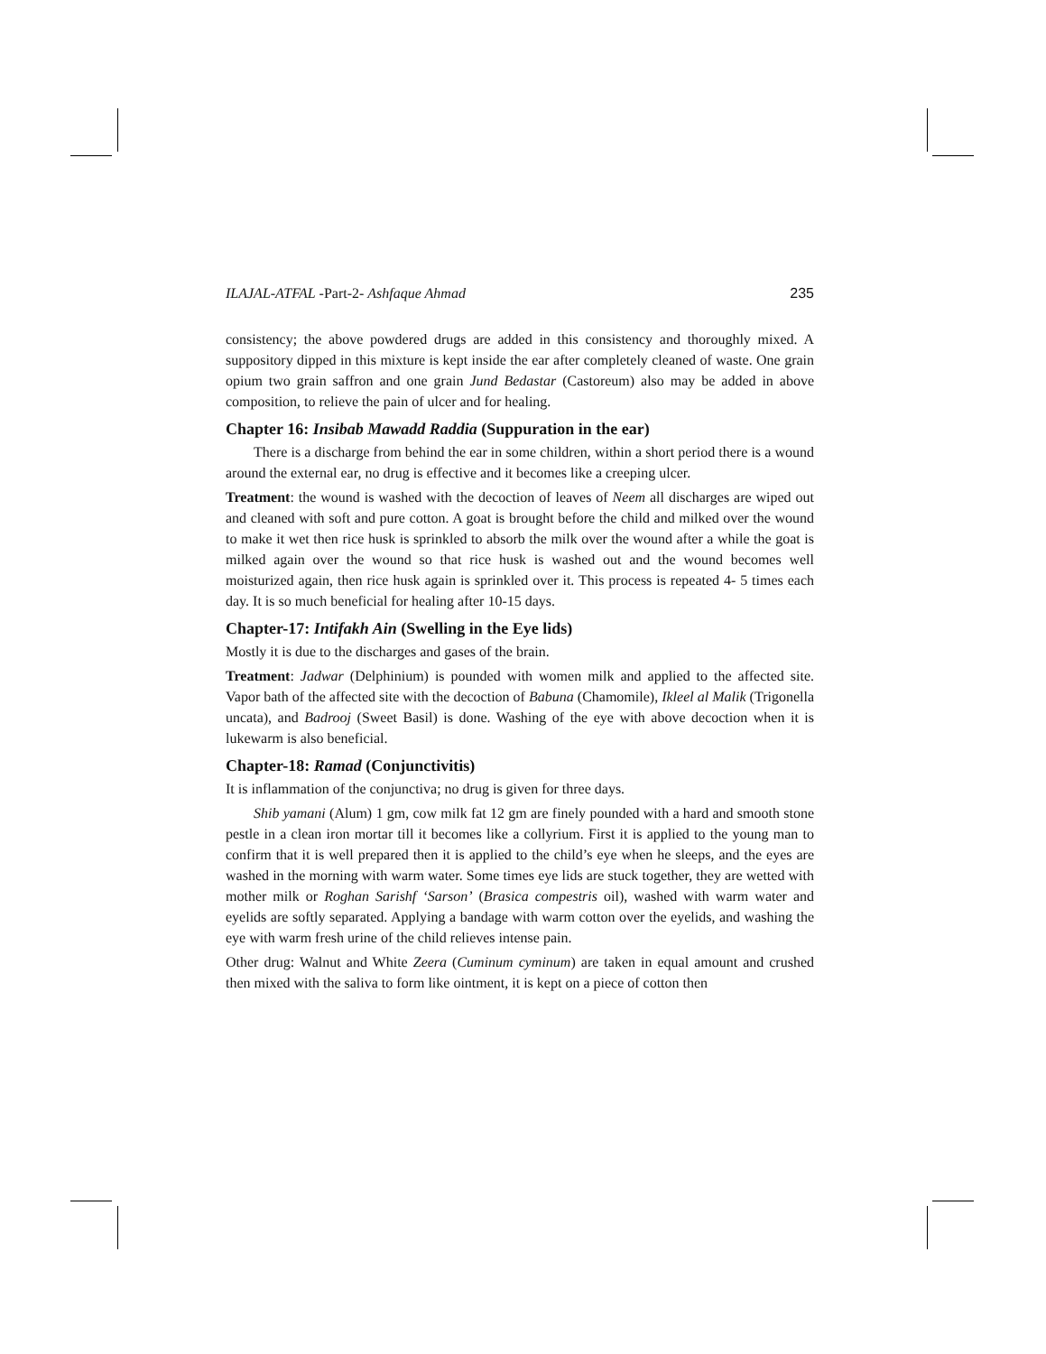ILAJAL-ATFAL -Part-2- Ashfaque Ahmad 235
consistency; the above powdered drugs are added in this consistency and thoroughly mixed. A suppository dipped in this mixture is kept inside the ear after completely cleaned of waste. One grain opium two grain saffron and one grain Jund Bedastar (Castoreum) also may be added in above composition, to relieve the pain of ulcer and for healing.
Chapter 16: Insibab Mawadd Raddia (Suppuration in the ear)
There is a discharge from behind the ear in some children, within a short period there is a wound around the external ear, no drug is effective and it becomes like a creeping ulcer.
Treatment: the wound is washed with the decoction of leaves of Neem all discharges are wiped out and cleaned with soft and pure cotton. A goat is brought before the child and milked over the wound to make it wet then rice husk is sprinkled to absorb the milk over the wound after a while the goat is milked again over the wound so that rice husk is washed out and the wound becomes well moisturized again, then rice husk again is sprinkled over it. This process is repeated 4- 5 times each day. It is so much beneficial for healing after 10-15 days.
Chapter-17: Intifakh Ain (Swelling in the Eye lids)
Mostly it is due to the discharges and gases of the brain.
Treatment: Jadwar (Delphinium) is pounded with women milk and applied to the affected site. Vapor bath of the affected site with the decoction of Babuna (Chamomile), Ikleel al Malik (Trigonella uncata), and Badrooj (Sweet Basil) is done. Washing of the eye with above decoction when it is lukewarm is also beneficial.
Chapter-18: Ramad (Conjunctivitis)
It is inflammation of the conjunctiva; no drug is given for three days.
Shib yamani (Alum) 1 gm, cow milk fat 12 gm are finely pounded with a hard and smooth stone pestle in a clean iron mortar till it becomes like a collyrium. First it is applied to the young man to confirm that it is well prepared then it is applied to the child’s eye when he sleeps, and the eyes are washed in the morning with warm water. Some times eye lids are stuck together, they are wetted with mother milk or Roghan Sarishf ‘Sarson’ (Brasica compestris oil), washed with warm water and eyelids are softly separated. Applying a bandage with warm cotton over the eyelids, and washing the eye with warm fresh urine of the child relieves intense pain.
Other drug: Walnut and White Zeera (Cuminum cyminum) are taken in equal amount and crushed then mixed with the saliva to form like ointment, it is kept on a piece of cotton then